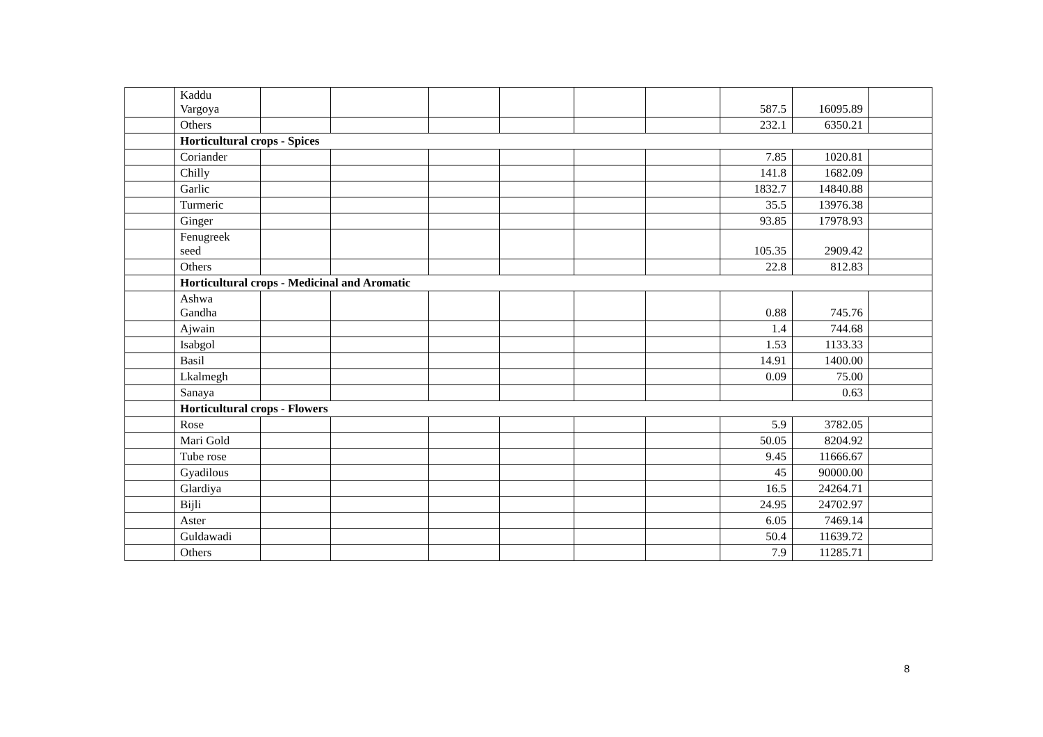| | Kaddu Vargoya | | | | | | | 587.5 | 16095.89 | |
| | Others | | | | | | | 232.1 | 6350.21 | |
| | Horticultural crops - Spices | | | | | | | | | |
| | Coriander | | | | | | | 7.85 | 1020.81 | |
| | Chilly | | | | | | | 141.8 | 1682.09 | |
| | Garlic | | | | | | | 1832.7 | 14840.88 | |
| | Turmeric | | | | | | | 35.5 | 13976.38 | |
| | Ginger | | | | | | | 93.85 | 17978.93 | |
| | Fenugreek seed | | | | | | | 105.35 | 2909.42 | |
| | Others | | | | | | | 22.8 | 812.83 | |
| | Horticultural crops - Medicinal and Aromatic | | | | | | | | | |
| | Ashwa Gandha | | | | | | | 0.88 | 745.76 | |
| | Ajwain | | | | | | | 1.4 | 744.68 | |
| | Isabgol | | | | | | | 1.53 | 1133.33 | |
| | Basil | | | | | | | 14.91 | 1400.00 | |
| | Lkalmegh | | | | | | | 0.09 | 75.00 | |
| | Sanaya | | | | | | | | 0.63 | |
| | Horticultural crops - Flowers | | | | | | | | | |
| | Rose | | | | | | | 5.9 | 3782.05 | |
| | Mari Gold | | | | | | | 50.05 | 8204.92 | |
| | Tube rose | | | | | | | 9.45 | 11666.67 | |
| | Gyadilous | | | | | | | 45 | 90000.00 | |
| | Glardiya | | | | | | | 16.5 | 24264.71 | |
| | Bijli | | | | | | | 24.95 | 24702.97 | |
| | Aster | | | | | | | 6.05 | 7469.14 | |
| | Guldawadi | | | | | | | 50.4 | 11639.72 | |
| | Others | | | | | | | 7.9 | 11285.71 | |
8